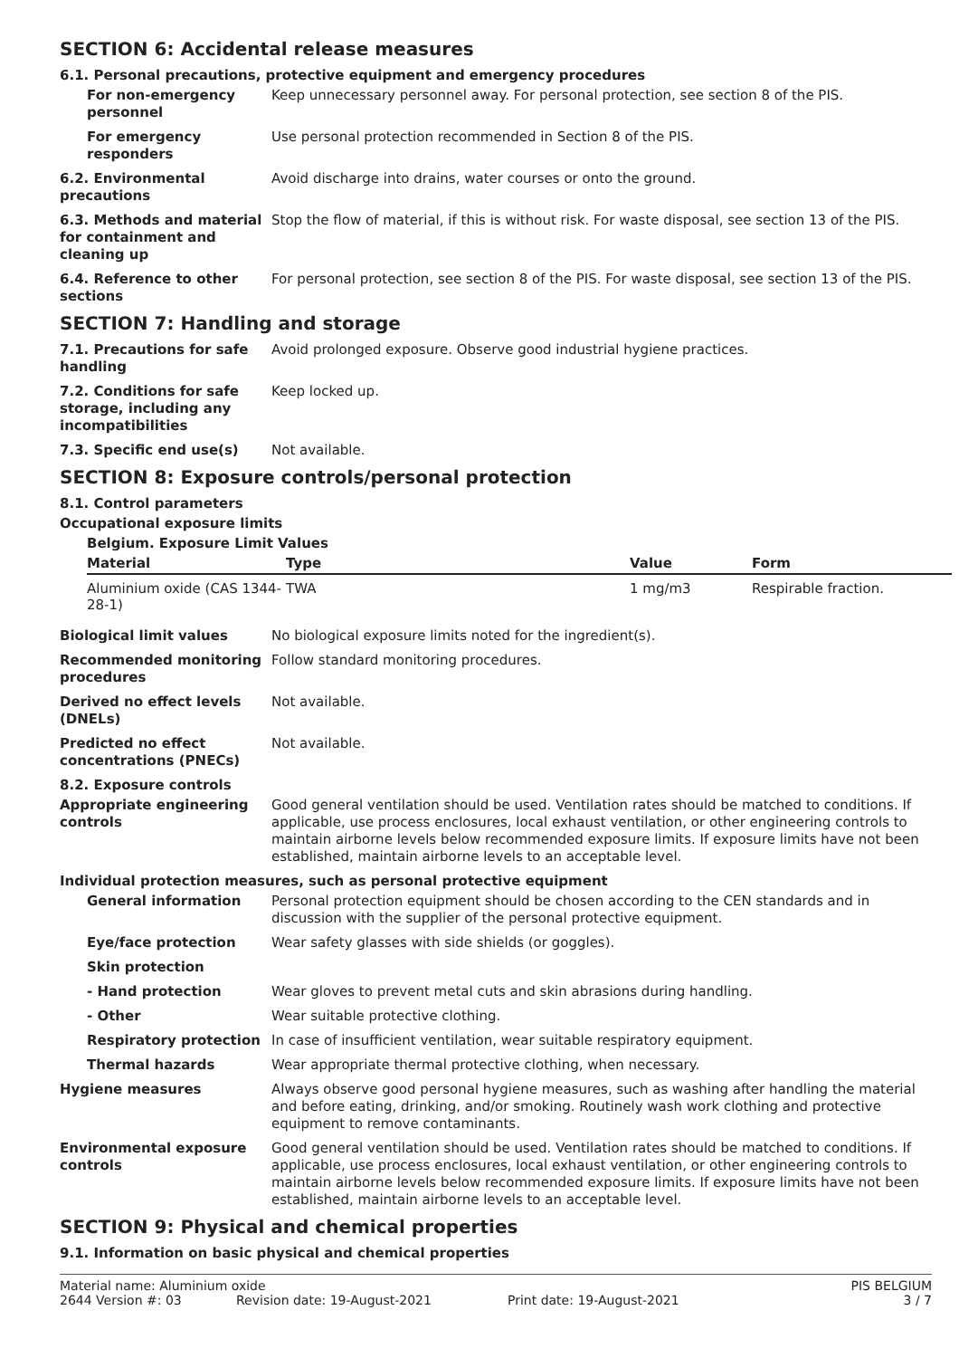SECTION 6: Accidental release measures
6.1. Personal precautions, protective equipment and emergency procedures
For non-emergency personnel
Keep unnecessary personnel away. For personal protection, see section 8 of the PIS.
For emergency responders
Use personal protection recommended in Section 8 of the PIS.
6.2. Environmental precautions
Avoid discharge into drains, water courses or onto the ground.
6.3. Methods and material for containment and cleaning up
Stop the flow of material, if this is without risk. For waste disposal, see section 13 of the PIS.
6.4. Reference to other sections
For personal protection, see section 8 of the PIS. For waste disposal, see section 13 of the PIS.
SECTION 7: Handling and storage
7.1. Precautions for safe handling
Avoid prolonged exposure. Observe good industrial hygiene practices.
7.2. Conditions for safe storage, including any incompatibilities
Keep locked up.
7.3. Specific end use(s) Not available.
SECTION 8: Exposure controls/personal protection
8.1. Control parameters
Occupational exposure limits
Belgium. Exposure Limit Values
| Material | Type | Value | Form |
| --- | --- | --- | --- |
| Aluminium oxide (CAS 1344-28-1) | TWA | 1 mg/m3 | Respirable fraction. |
Biological limit values No biological exposure limits noted for the ingredient(s).
Recommended monitoring procedures
Follow standard monitoring procedures.
Derived no effect levels (DNELs)
Not available.
Predicted no effect concentrations (PNECs)
Not available.
8.2. Exposure controls
Appropriate engineering controls
Good general ventilation should be used. Ventilation rates should be matched to conditions. If applicable, use process enclosures, local exhaust ventilation, or other engineering controls to maintain airborne levels below recommended exposure limits. If exposure limits have not been established, maintain airborne levels to an acceptable level.
Individual protection measures, such as personal protective equipment
General information Personal protection equipment should be chosen according to the CEN standards and in discussion with the supplier of the personal protective equipment.
Eye/face protection Wear safety glasses with side shields (or goggles).
Skin protection
- Hand protection Wear gloves to prevent metal cuts and skin abrasions during handling.
- Other Wear suitable protective clothing.
Respiratory protection
In case of insufficient ventilation, wear suitable respiratory equipment.
Thermal hazards Wear appropriate thermal protective clothing, when necessary.
Hygiene measures Always observe good personal hygiene measures, such as washing after handling the material and before eating, drinking, and/or smoking. Routinely wash work clothing and protective equipment to remove contaminants.
Environmental exposure controls
Good general ventilation should be used. Ventilation rates should be matched to conditions. If applicable, use process enclosures, local exhaust ventilation, or other engineering controls to maintain airborne levels below recommended exposure limits. If exposure limits have not been established, maintain airborne levels to an acceptable level.
SECTION 9: Physical and chemical properties
9.1. Information on basic physical and chemical properties
Material name: Aluminium oxide PIS BELGIUM 2644 Version #: 03 Revision date: 19-August-2021 Print date: 19-August-2021 3 / 7